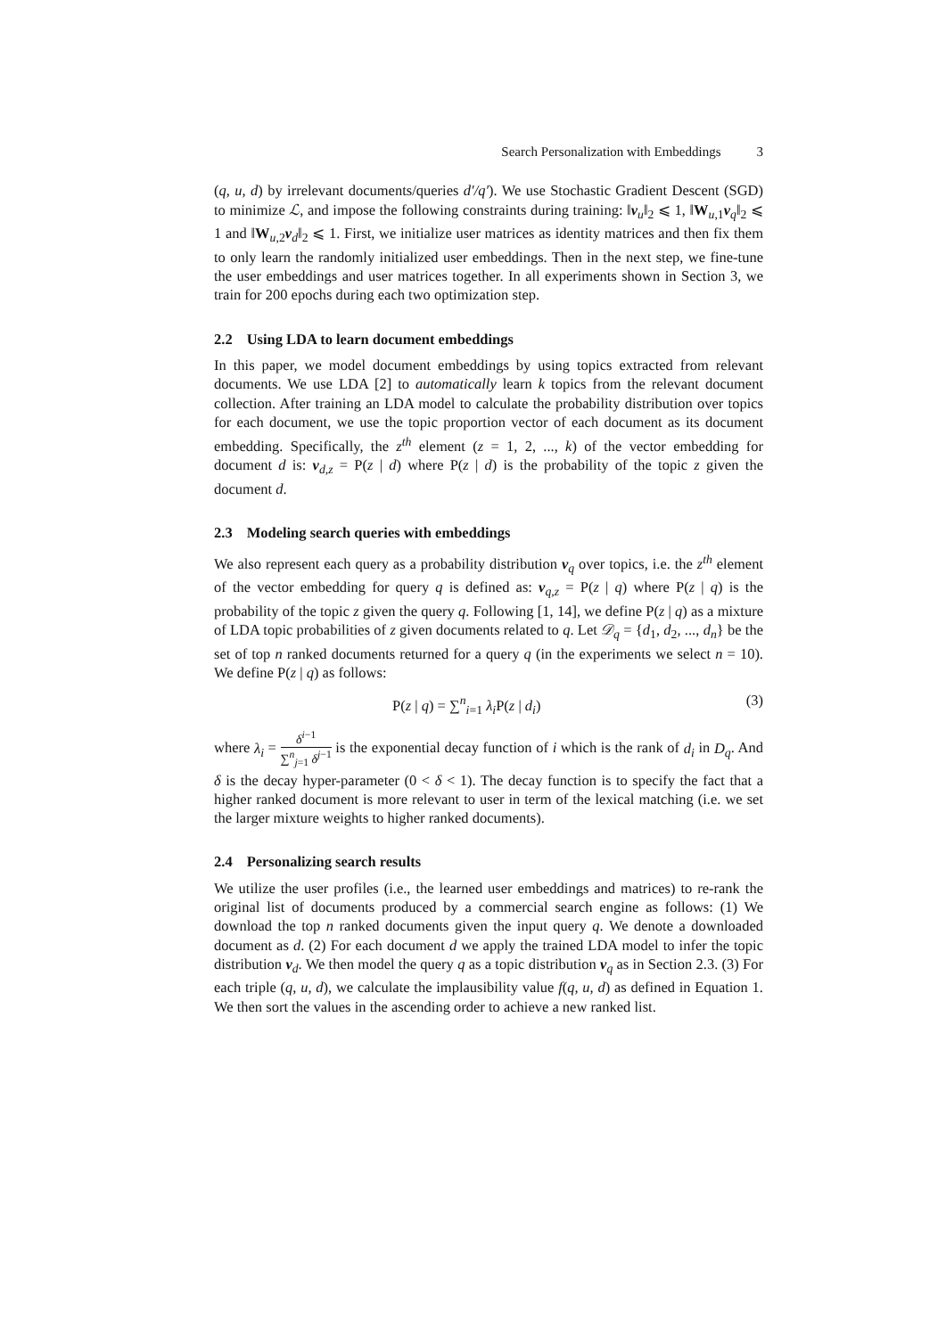Search Personalization with Embeddings 3
(q, u, d) by irrelevant documents/queries d′/q′). We use Stochastic Gradient Descent (SGD) to minimize ℒ, and impose the following constraints during training: ‖v<sub>u</sub>‖<sub>2</sub> ⩽ 1, ‖W<sub>u,1</sub>v<sub>q</sub>‖<sub>2</sub> ⩽ 1 and ‖W<sub>u,2</sub>v<sub>d</sub>‖<sub>2</sub> ⩽ 1. First, we initialize user matrices as identity matrices and then fix them to only learn the randomly initialized user embeddings. Then in the next step, we fine-tune the user embeddings and user matrices together. In all experiments shown in Section 3, we train for 200 epochs during each two optimization step.
2.2 Using LDA to learn document embeddings
In this paper, we model document embeddings by using topics extracted from relevant documents. We use LDA [2] to automatically learn k topics from the relevant document collection. After training an LDA model to calculate the probability distribution over topics for each document, we use the topic proportion vector of each document as its document embedding. Specifically, the z<sup>th</sup> element (z = 1, 2, ..., k) of the vector embedding for document d is: v<sub>d,z</sub> = P(z | d) where P(z | d) is the probability of the topic z given the document d.
2.3 Modeling search queries with embeddings
We also represent each query as a probability distribution v<sub>q</sub> over topics, i.e. the z<sup>th</sup> element of the vector embedding for query q is defined as: v<sub>q,z</sub> = P(z | q) where P(z | q) is the probability of the topic z given the query q. Following [1, 14], we define P(z | q) as a mixture of LDA topic probabilities of z given documents related to q. Let 𝒟<sub>q</sub> = {d<sub>1</sub>, d<sub>2</sub>, ..., d<sub>n</sub>} be the set of top n ranked documents returned for a query q (in the experiments we select n = 10). We define P(z | q) as follows:
P(z | q) = ∑<sup>n</sup><sub>i=1</sub> λ<sub>i</sub> P(z | d<sub>i</sub>) (3)
where λ<sub>i</sub> = δ<sup>i−1</sup> ∑<sup>n</sup><sub>j=1</sub> δ<sup>j−1</sup> is the exponential decay function of i which is the rank of d<sub>i</sub> in D<sub>q</sub>. And δ is the decay hyper-parameter (0 < δ < 1). The decay function is to specify the fact that a higher ranked document is more relevant to user in term of the lexical matching (i.e. we set the larger mixture weights to higher ranked documents).
2.4 Personalizing search results
We utilize the user profiles (i.e., the learned user embeddings and matrices) to re-rank the original list of documents produced by a commercial search engine as follows: (1) We download the top n ranked documents given the input query q. We denote a downloaded document as d. (2) For each document d we apply the trained LDA model to infer the topic distribution v<sub>d</sub>. We then model the query q as a topic distribution v<sub>q</sub> as in Section 2.3. (3) For each triple (q, u, d), we calculate the implausibility value f(q, u, d) as defined in Equation 1. We then sort the values in the ascending order to achieve a new ranked list.